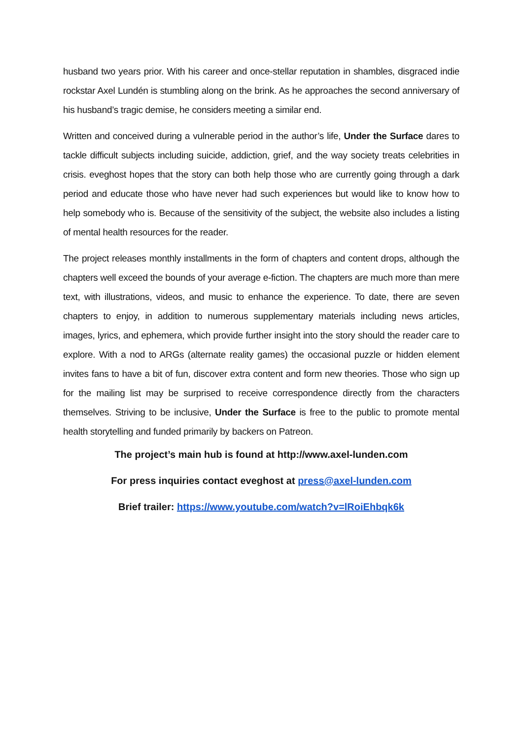husband two years prior. With his career and once-stellar reputation in shambles, disgraced indie rockstar Axel Lundén is stumbling along on the brink. As he approaches the second anniversary of his husband’s tragic demise, he considers meeting a similar end.
Written and conceived during a vulnerable period in the author’s life, Under the Surface dares to tackle difficult subjects including suicide, addiction, grief, and the way society treats celebrities in crisis. eveghost hopes that the story can both help those who are currently going through a dark period and educate those who have never had such experiences but would like to know how to help somebody who is. Because of the sensitivity of the subject, the website also includes a listing of mental health resources for the reader.
The project releases monthly installments in the form of chapters and content drops, although the chapters well exceed the bounds of your average e-fiction. The chapters are much more than mere text, with illustrations, videos, and music to enhance the experience. To date, there are seven chapters to enjoy, in addition to numerous supplementary materials including news articles, images, lyrics, and ephemera, which provide further insight into the story should the reader care to explore. With a nod to ARGs (alternate reality games) the occasional puzzle or hidden element invites fans to have a bit of fun, discover extra content and form new theories. Those who sign up for the mailing list may be surprised to receive correspondence directly from the characters themselves. Striving to be inclusive, Under the Surface is free to the public to promote mental health storytelling and funded primarily by backers on Patreon.
The project’s main hub is found at http://www.axel-lunden.com
For press inquiries contact eveghost at press@axel-lunden.com
Brief trailer: https://www.youtube.com/watch?v=lRoiEhbqk6k